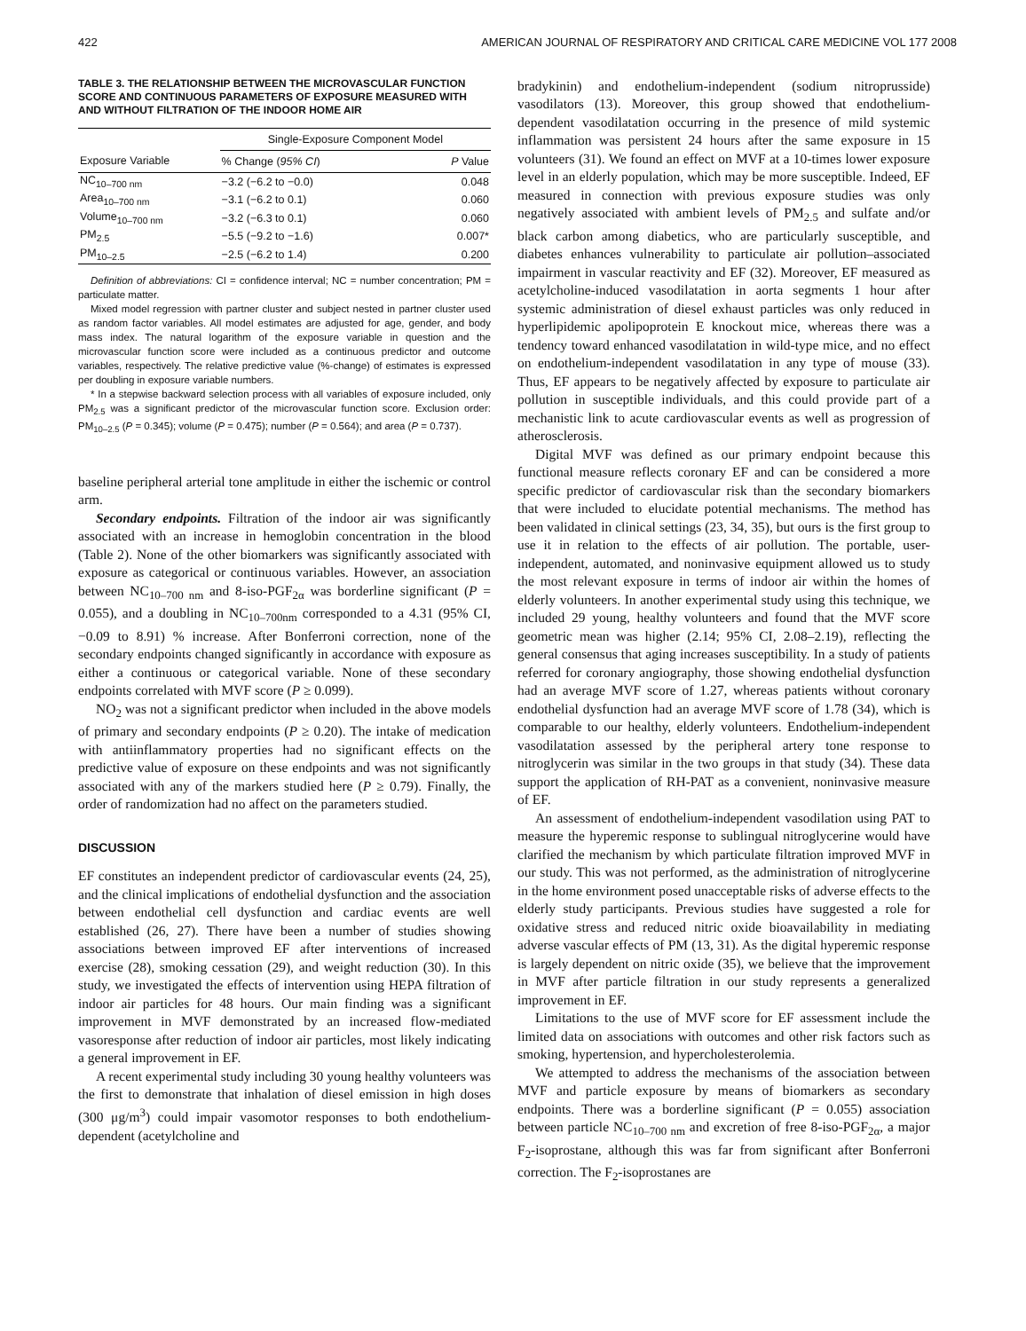422 AMERICAN JOURNAL OF RESPIRATORY AND CRITICAL CARE MEDICINE VOL 177 2008
TABLE 3. THE RELATIONSHIP BETWEEN THE MICROVASCULAR FUNCTION SCORE AND CONTINUOUS PARAMETERS OF EXPOSURE MEASURED WITH AND WITHOUT FILTRATION OF THE INDOOR HOME AIR
| | Single-Exposure Component Model | |
| --- | --- | --- |
| Exposure Variable | % Change ( 95% CI ) | P Value |
| NC<sub>10–700 nm</sub> | −3.2 (−6.2 to −0.0) | 0.048 |
| Area<sub>10–700 nm</sub> | −3.1 (−6.2 to 0.1) | 0.060 |
| Volume<sub>10–700 nm</sub> | −3.2 (−6.3 to 0.1) | 0.060 |
| PM<sub>2.5</sub> | −5.5 (−9.2 to −1.6) | 0.007* |
| PM<sub>10–2.5</sub> | −2.5 (−6.2 to 1.4) | 0.200 |
Definition of abbreviations: CI = confidence interval; NC = number concentration; PM = particulate matter.
Mixed model regression with partner cluster and subject nested in partner cluster used as random factor variables. All model estimates are adjusted for age, gender, and body mass index. The natural logarithm of the exposure variable in question and the microvascular function score were included as a continuous predictor and outcome variables, respectively. The relative predictive value (%-change) of estimates is expressed per doubling in exposure variable numbers.
* In a stepwise backward selection process with all variables of exposure included, only PM<sub>2.5</sub> was a significant predictor of the microvascular function score. Exclusion order: PM<sub>10–2.5</sub> (P = 0.345); volume (P = 0.475); number (P = 0.564); and area (P = 0.737).
baseline peripheral arterial tone amplitude in either the ischemic or control arm.
Secondary endpoints. Filtration of the indoor air was significantly associated with an increase in hemoglobin concentration in the blood (Table 2). None of the other biomarkers was significantly associated with exposure as categorical or continuous variables. However, an association between NC<sub>10–700 nm</sub> and 8-iso-PGF<sub>2α</sub> was borderline significant (P = 0.055), and a doubling in NC<sub>10–700nm</sub> corresponded to a 4.31 (95% CI, −0.09 to 8.91) % increase. After Bonferroni correction, none of the secondary endpoints changed significantly in accordance with exposure as either a continuous or categorical variable. None of these secondary endpoints correlated with MVF score (P ≥ 0.099).
NO<sub>2</sub> was not a significant predictor when included in the above models of primary and secondary endpoints (P ≥ 0.20). The intake of medication with antiinflammatory properties had no significant effects on the predictive value of exposure on these endpoints and was not significantly associated with any of the markers studied here (P ≥ 0.79). Finally, the order of randomization had no affect on the parameters studied.
DISCUSSION
EF constitutes an independent predictor of cardiovascular events (24, 25), and the clinical implications of endothelial dysfunction and the association between endothelial cell dysfunction and cardiac events are well established (26, 27). There have been a number of studies showing associations between improved EF after interventions of increased exercise (28), smoking cessation (29), and weight reduction (30). In this study, we investigated the effects of intervention using HEPA filtration of indoor air particles for 48 hours. Our main finding was a significant improvement in MVF demonstrated by an increased flow-mediated vasoresponse after reduction of indoor air particles, most likely indicating a general improvement in EF.
A recent experimental study including 30 young healthy volunteers was the first to demonstrate that inhalation of diesel emission in high doses (300 μg/m<sup>3</sup>) could impair vasomotor responses to both endothelium-dependent (acetylcholine and
bradykinin) and endothelium-independent (sodium nitroprusside) vasodilators (13). Moreover, this group showed that endothelium-dependent vasodilatation occurring in the presence of mild systemic inflammation was persistent 24 hours after the same exposure in 15 volunteers (31). We found an effect on MVF at a 10-times lower exposure level in an elderly population, which may be more susceptible. Indeed, EF measured in connection with previous exposure studies was only negatively associated with ambient levels of PM<sub>2.5</sub> and sulfate and/or black carbon among diabetics, who are particularly susceptible, and diabetes enhances vulnerability to particulate air pollution–associated impairment in vascular reactivity and EF (32). Moreover, EF measured as acetylcholine-induced vasodilatation in aorta segments 1 hour after systemic administration of diesel exhaust particles was only reduced in hyperlipidemic apolipoprotein E knockout mice, whereas there was a tendency toward enhanced vasodilatation in wild-type mice, and no effect on endothelium-independent vasodilatation in any type of mouse (33). Thus, EF appears to be negatively affected by exposure to particulate air pollution in susceptible individuals, and this could provide part of a mechanistic link to acute cardiovascular events as well as progression of atherosclerosis.
Digital MVF was defined as our primary endpoint because this functional measure reflects coronary EF and can be considered a more specific predictor of cardiovascular risk than the secondary biomarkers that were included to elucidate potential mechanisms. The method has been validated in clinical settings (23, 34, 35), but ours is the first group to use it in relation to the effects of air pollution. The portable, user-independent, automated, and noninvasive equipment allowed us to study the most relevant exposure in terms of indoor air within the homes of elderly volunteers. In another experimental study using this technique, we included 29 young, healthy volunteers and found that the MVF score geometric mean was higher (2.14; 95% CI, 2.08–2.19), reflecting the general consensus that aging increases susceptibility. In a study of patients referred for coronary angiography, those showing endothelial dysfunction had an average MVF score of 1.27, whereas patients without coronary endothelial dysfunction had an average MVF score of 1.78 (34), which is comparable to our healthy, elderly volunteers. Endothelium-independent vasodilatation assessed by the peripheral artery tone response to nitroglycerin was similar in the two groups in that study (34). These data support the application of RH-PAT as a convenient, noninvasive measure of EF.
An assessment of endothelium-independent vasodilation using PAT to measure the hyperemic response to sublingual nitroglycerine would have clarified the mechanism by which particulate filtration improved MVF in our study. This was not performed, as the administration of nitroglycerine in the home environment posed unacceptable risks of adverse effects to the elderly study participants. Previous studies have suggested a role for oxidative stress and reduced nitric oxide bioavailability in mediating adverse vascular effects of PM (13, 31). As the digital hyperemic response is largely dependent on nitric oxide (35), we believe that the improvement in MVF after particle filtration in our study represents a generalized improvement in EF.
Limitations to the use of MVF score for EF assessment include the limited data on associations with outcomes and other risk factors such as smoking, hypertension, and hypercholesterolemia.
We attempted to address the mechanisms of the association between MVF and particle exposure by means of biomarkers as secondary endpoints. There was a borderline significant (P = 0.055) association between particle NC<sub>10–700 nm</sub> and excretion of free 8-iso-PGF<sub>2α</sub>, a major F<sub>2</sub>-isoprostane, although this was far from significant after Bonferroni correction. The F<sub>2</sub>-isoprostanes are